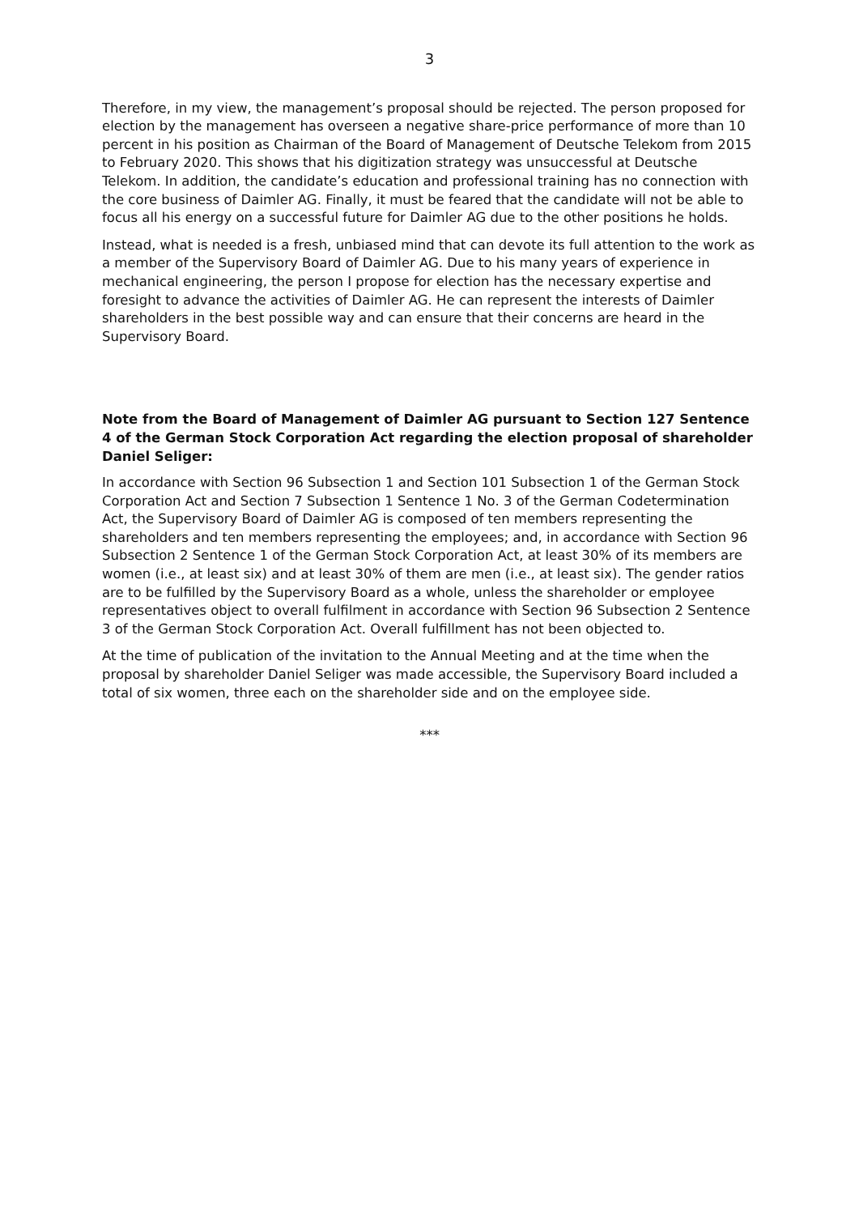3
Therefore, in my view, the management’s proposal should be rejected. The person proposed for election by the management has overseen a negative share-price performance of more than 10 percent in his position as Chairman of the Board of Management of Deutsche Telekom from 2015 to February 2020. This shows that his digitization strategy was unsuccessful at Deutsche Telekom. In addition, the candidate’s education and professional training has no connection with the core business of Daimler AG. Finally, it must be feared that the candidate will not be able to focus all his energy on a successful future for Daimler AG due to the other positions he holds.
Instead, what is needed is a fresh, unbiased mind that can devote its full attention to the work as a member of the Supervisory Board of Daimler AG. Due to his many years of experience in mechanical engineering, the person I propose for election has the necessary expertise and foresight to advance the activities of Daimler AG. He can represent the interests of Daimler shareholders in the best possible way and can ensure that their concerns are heard in the Supervisory Board.
Note from the Board of Management of Daimler AG pursuant to Section 127 Sentence 4 of the German Stock Corporation Act regarding the election proposal of shareholder Daniel Seliger:
In accordance with Section 96 Subsection 1 and Section 101 Subsection 1 of the German Stock Corporation Act and Section 7 Subsection 1 Sentence 1 No. 3 of the German Codetermination Act, the Supervisory Board of Daimler AG is composed of ten members representing the shareholders and ten members representing the employees; and, in accordance with Section 96 Subsection 2 Sentence 1 of the German Stock Corporation Act, at least 30% of its members are women (i.e., at least six) and at least 30% of them are men (i.e., at least six). The gender ratios are to be fulfilled by the Supervisory Board as a whole, unless the shareholder or employee representatives object to overall fulfilment in accordance with Section 96 Subsection 2 Sentence 3 of the German Stock Corporation Act. Overall fulfillment has not been objected to.
At the time of publication of the invitation to the Annual Meeting and at the time when the proposal by shareholder Daniel Seliger was made accessible, the Supervisory Board included a total of six women, three each on the shareholder side and on the employee side.
***